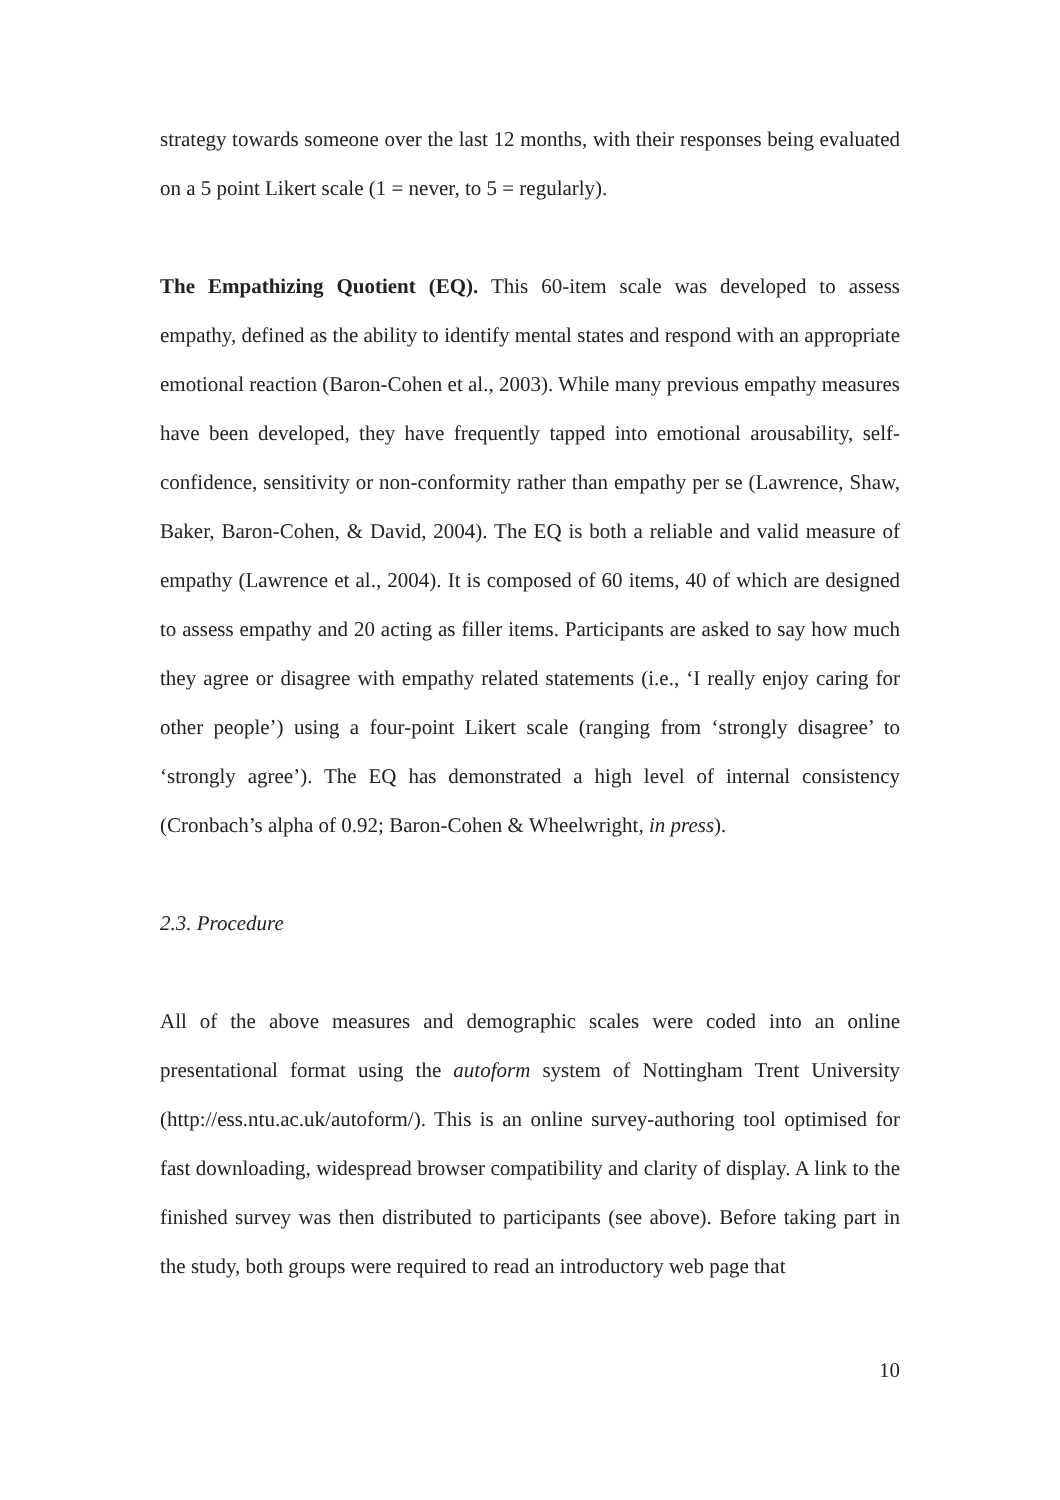strategy towards someone over the last 12 months, with their responses being evaluated on a 5 point Likert scale (1 = never, to 5 = regularly).
The Empathizing Quotient (EQ). This 60-item scale was developed to assess empathy, defined as the ability to identify mental states and respond with an appropriate emotional reaction (Baron-Cohen et al., 2003). While many previous empathy measures have been developed, they have frequently tapped into emotional arousability, self-confidence, sensitivity or non-conformity rather than empathy per se (Lawrence, Shaw, Baker, Baron-Cohen, & David, 2004). The EQ is both a reliable and valid measure of empathy (Lawrence et al., 2004). It is composed of 60 items, 40 of which are designed to assess empathy and 20 acting as filler items. Participants are asked to say how much they agree or disagree with empathy related statements (i.e., ‘I really enjoy caring for other people’) using a four-point Likert scale (ranging from ‘strongly disagree’ to ‘strongly agree’). The EQ has demonstrated a high level of internal consistency (Cronbach’s alpha of 0.92; Baron-Cohen & Wheelwright, in press).
2.3. Procedure
All of the above measures and demographic scales were coded into an online presentational format using the autoform system of Nottingham Trent University (http://ess.ntu.ac.uk/autoform/). This is an online survey-authoring tool optimised for fast downloading, widespread browser compatibility and clarity of display. A link to the finished survey was then distributed to participants (see above). Before taking part in the study, both groups were required to read an introductory web page that
10